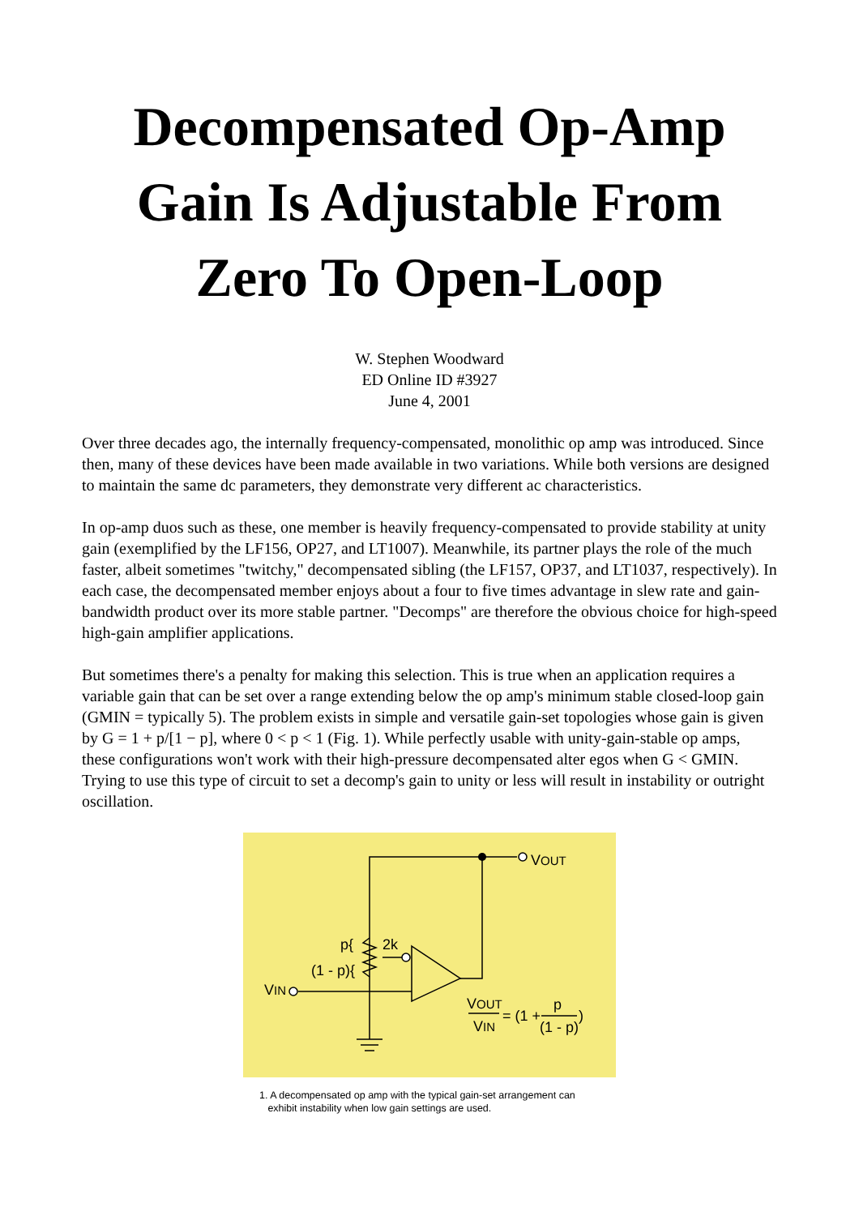Decompensated Op-Amp Gain Is Adjustable From Zero To Open-Loop
W. Stephen Woodward
ED Online ID #3927
June 4, 2001
Over three decades ago, the internally frequency-compensated, monolithic op amp was introduced. Since then, many of these devices have been made available in two variations. While both versions are designed to maintain the same dc parameters, they demonstrate very different ac characteristics.
In op-amp duos such as these, one member is heavily frequency-compensated to provide stability at unity gain (exemplified by the LF156, OP27, and LT1007). Meanwhile, its partner plays the role of the much faster, albeit sometimes "twitchy," decompensated sibling (the LF157, OP37, and LT1037, respectively). In each case, the decompensated member enjoys about a four to five times advantage in slew rate and gain-bandwidth product over its more stable partner. "Decomps" are therefore the obvious choice for high-speed high-gain amplifier applications.
But sometimes there's a penalty for making this selection. This is true when an application requires a variable gain that can be set over a range extending below the op amp's minimum stable closed-loop gain (GMIN = typically 5). The problem exists in simple and versatile gain-set topologies whose gain is given by G = 1 + p/[1 − p], where 0 < p < 1 (Fig. 1). While perfectly usable with unity-gain-stable op amps, these configurations won't work with their high-pressure decompensated alter egos when G < GMIN. Trying to use this type of circuit to set a decomp's gain to unity or less will result in instability or outright oscillation.
VOUT
2k
p{
(1 - p){
VIN
VOUT
VIN
= (1 +
p
(1 - p)
)
1. A decompensated op amp with the typical gain-set arrangement can
exhibit instability when low gain settings are used.